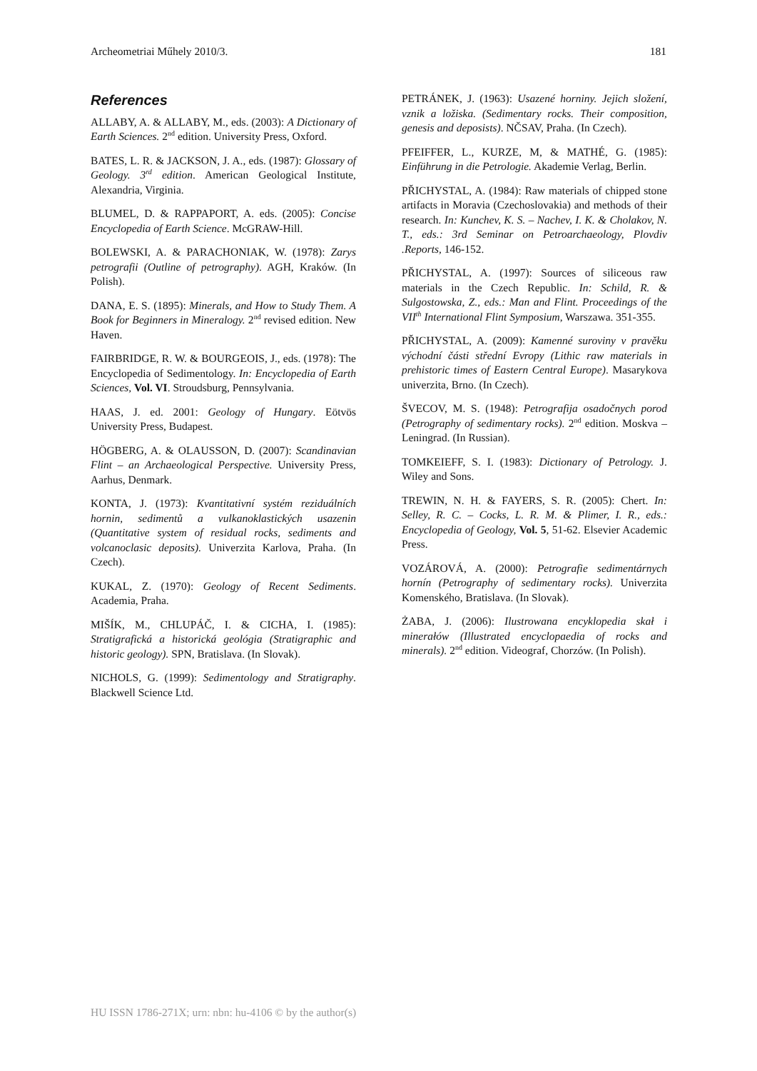Archeometriai Műhely 2010/3. 181
References
ALLABY, A. & ALLABY, M., eds. (2003): A Dictionary of Earth Sciences. 2<sup>nd</sup> edition. University Press, Oxford.
BATES, L. R. & JACKSON, J. A., eds. (1987): Glossary of Geology. 3<sup>rd</sup> edition. American Geological Institute, Alexandria, Virginia.
BLUMEL, D. & RAPPAPORT, A. eds. (2005): Concise Encyclopedia of Earth Science. McGRAW-Hill.
BOLEWSKI, A. & PARACHONIAK, W. (1978): Zarys petrografii (Outline of petrography). AGH, Kraków. (In Polish).
DANA, E. S. (1895): Minerals, and How to Study Them. A Book for Beginners in Mineralogy. 2<sup>nd</sup> revised edition. New Haven.
FAIRBRIDGE, R. W. & BOURGEOIS, J., eds. (1978): The Encyclopedia of Sedimentology. In: Encyclopedia of Earth Sciences, Vol. VI. Stroudsburg, Pennsylvania.
HAAS, J. ed. 2001: Geology of Hungary. Eötvös University Press, Budapest.
HÖGBERG, A. & OLAUSSON, D. (2007): Scandinavian Flint – an Archaeological Perspective. University Press, Aarhus, Denmark.
KONTA, J. (1973): Kvantitativní systém reziduálních hornin, sedimentů a vulkanoklastických usazenin (Quantitative system of residual rocks, sediments and volcanoclasic deposits). Univerzita Karlova, Praha. (In Czech).
KUKAL, Z. (1970): Geology of Recent Sediments. Academia, Praha.
MIŠÍK, M., CHLUPÁČ, I. & CICHA, I. (1985): Stratigrafická a historická geológia (Stratigraphic and historic geology). SPN, Bratislava. (In Slovak).
NICHOLS, G. (1999): Sedimentology and Stratigraphy. Blackwell Science Ltd.
PETRÁNEK, J. (1963): Usazené horniny. Jejich složení, vznik a ložiska. (Sedimentary rocks. Their composition, genesis and deposists). NČSAV, Praha. (In Czech).
PFEIFFER, L., KURZE, M, & MATHÉ, G. (1985): Einführung in die Petrologie. Akademie Verlag, Berlin.
PŘICHYSTAL, A. (1984): Raw materials of chipped stone artifacts in Moravia (Czechoslovakia) and methods of their research. In: Kunchev, K. S. – Nachev, I. K. & Cholakov, N. T., eds.: 3rd Seminar on Petroarchaeology, Plovdiv .Reports, 146-152.
PŘICHYSTAL, A. (1997): Sources of siliceous raw materials in the Czech Republic. In: Schild, R. & Sulgostowska, Z., eds.: Man and Flint. Proceedings of the VII<sup>th</sup> International Flint Symposium, Warszawa. 351-355.
PŘICHYSTAL, A. (2009): Kamenné suroviny v pravěku východní části střední Evropy (Lithic raw materials in prehistoric times of Eastern Central Europe). Masarykova univerzita, Brno. (In Czech).
ŠVECOV, M. S. (1948): Petrografija osadočnych porod (Petrography of sedimentary rocks). 2<sup>nd</sup> edition. Moskva – Leningrad. (In Russian).
TOMKEIEFF, S. I. (1983): Dictionary of Petrology. J. Wiley and Sons.
TREWIN, N. H. & FAYERS, S. R. (2005): Chert. In: Selley, R. C. – Cocks, L. R. M. & Plimer, I. R., eds.: Encyclopedia of Geology, Vol. 5, 51-62. Elsevier Academic Press.
VOZÁROVÁ, A. (2000): Petrografie sedimentárnych hornín (Petrography of sedimentary rocks). Univerzita Komenského, Bratislava. (In Slovak).
ŻABA, J. (2006): Ilustrowana encyklopedia skał i minerałów (Illustrated encyclopaedia of rocks and minerals). 2<sup>nd</sup> edition. Videograf, Chorzów. (In Polish).
HU ISSN 1786-271X; urn: nbn: hu-4106 © by the author(s)